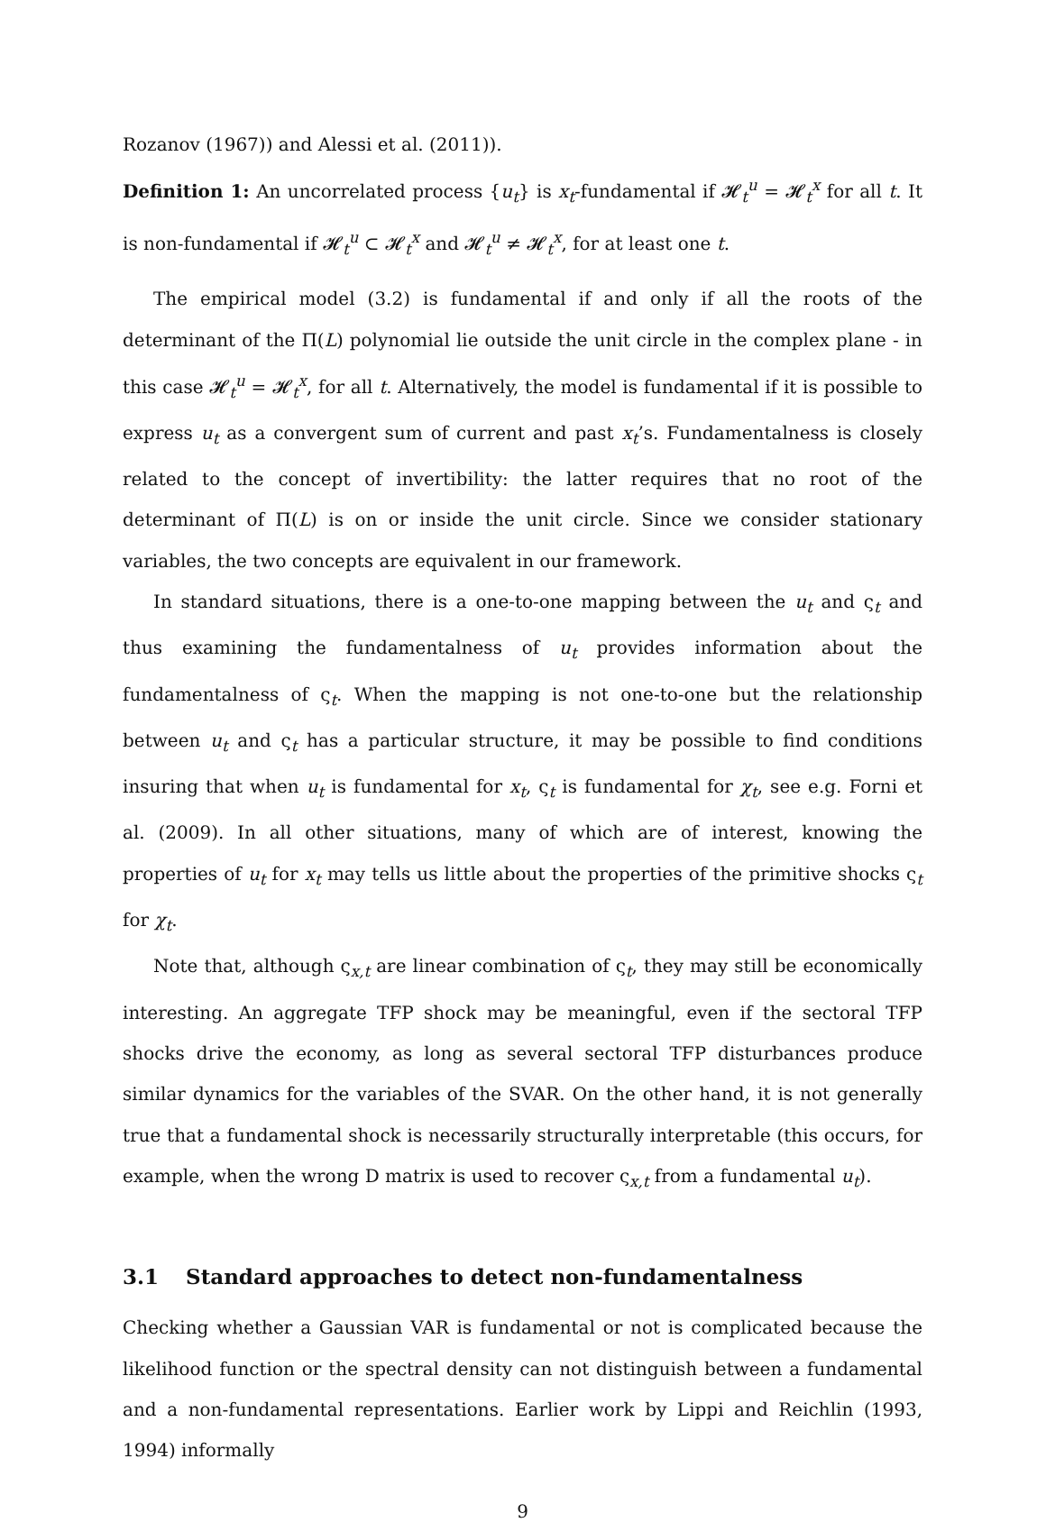Rozanov (1967)) and Alessi et al. (2011)).
Definition 1: An uncorrelated process {u<sub>t</sub>} is x<sub>t</sub>-fundamental if 𝓗<sub>t</sub><sup>u</sup> = 𝓗<sub>t</sub><sup>x</sup> for all t. It is non-fundamental if 𝓗<sub>t</sub><sup>u</sup> ⊂ 𝓗<sub>t</sub><sup>x</sup> and 𝓗<sub>t</sub><sup>u</sup> ≠ 𝓗<sub>t</sub><sup>x</sup>, for at least one t.
The empirical model (3.2) is fundamental if and only if all the roots of the determinant of the Π(L) polynomial lie outside the unit circle in the complex plane - in this case 𝓗<sub>t</sub><sup>u</sup> = 𝓗<sub>t</sub><sup>x</sup>, for all t. Alternatively, the model is fundamental if it is possible to express u<sub>t</sub> as a convergent sum of current and past x<sub>t</sub>’s. Fundamentalness is closely related to the concept of invertibility: the latter requires that no root of the determinant of Π(L) is on or inside the unit circle. Since we consider stationary variables, the two concepts are equivalent in our framework.
In standard situations, there is a one-to-one mapping between the u<sub>t</sub> and ς<sub>t</sub> and thus examining the fundamentalness of u<sub>t</sub> provides information about the fundamentalness of ς<sub>t</sub>. When the mapping is not one-to-one but the relationship between u<sub>t</sub> and ς<sub>t</sub> has a particular structure, it may be possible to find conditions insuring that when u<sub>t</sub> is fundamental for x<sub>t</sub>, ς<sub>t</sub> is fundamental for χ<sub>t</sub>, see e.g. Forni et al. (2009). In all other situations, many of which are of interest, knowing the properties of u<sub>t</sub> for x<sub>t</sub> may tells us little about the properties of the primitive shocks ς<sub>t</sub> for χ<sub>t</sub>.
Note that, although ς<sub>x,t</sub> are linear combination of ς<sub>t</sub>, they may still be economically interesting. An aggregate TFP shock may be meaningful, even if the sectoral TFP shocks drive the economy, as long as several sectoral TFP disturbances produce similar dynamics for the variables of the SVAR. On the other hand, it is not generally true that a fundamental shock is necessarily structurally interpretable (this occurs, for example, when the wrong D matrix is used to recover ς<sub>x,t</sub> from a fundamental u<sub>t</sub>).
3.1 Standard approaches to detect non-fundamentalness
Checking whether a Gaussian VAR is fundamental or not is complicated because the likelihood function or the spectral density can not distinguish between a fundamental and a non-fundamental representations. Earlier work by Lippi and Reichlin (1993, 1994) informally
9